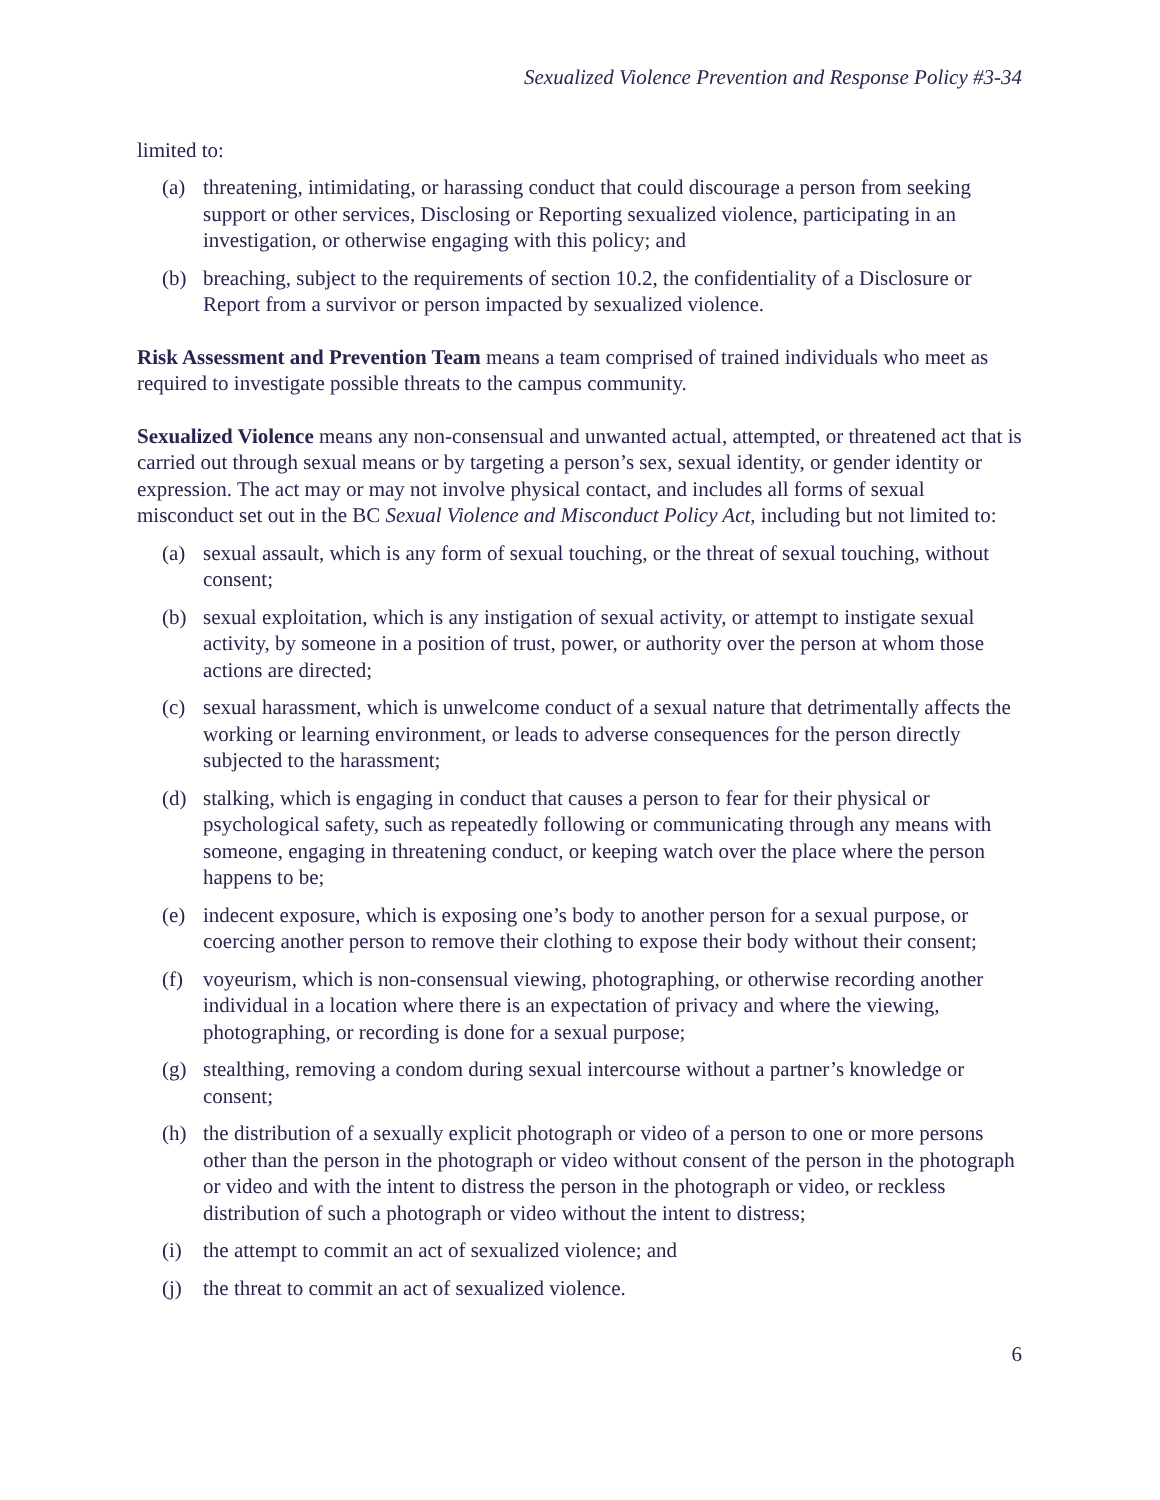Sexualized Violence Prevention and Response Policy #3-34
limited to:
(a) threatening, intimidating, or harassing conduct that could discourage a person from seeking support or other services, Disclosing or Reporting sexualized violence, participating in an investigation, or otherwise engaging with this policy; and
(b) breaching, subject to the requirements of section 10.2, the confidentiality of a Disclosure or Report from a survivor or person impacted by sexualized violence.
Risk Assessment and Prevention Team means a team comprised of trained individuals who meet as required to investigate possible threats to the campus community.
Sexualized Violence means any non-consensual and unwanted actual, attempted, or threatened act that is carried out through sexual means or by targeting a person’s sex, sexual identity, or gender identity or expression. The act may or may not involve physical contact, and includes all forms of sexual misconduct set out in the BC Sexual Violence and Misconduct Policy Act, including but not limited to:
(a) sexual assault, which is any form of sexual touching, or the threat of sexual touching, without consent;
(b) sexual exploitation, which is any instigation of sexual activity, or attempt to instigate sexual activity, by someone in a position of trust, power, or authority over the person at whom those actions are directed;
(c) sexual harassment, which is unwelcome conduct of a sexual nature that detrimentally affects the working or learning environment, or leads to adverse consequences for the person directly subjected to the harassment;
(d) stalking, which is engaging in conduct that causes a person to fear for their physical or psychological safety, such as repeatedly following or communicating through any means with someone, engaging in threatening conduct, or keeping watch over the place where the person happens to be;
(e) indecent exposure, which is exposing one’s body to another person for a sexual purpose, or coercing another person to remove their clothing to expose their body without their consent;
(f) voyeurism, which is non-consensual viewing, photographing, or otherwise recording another individual in a location where there is an expectation of privacy and where the viewing, photographing, or recording is done for a sexual purpose;
(g) stealthing, removing a condom during sexual intercourse without a partner’s knowledge or consent;
(h) the distribution of a sexually explicit photograph or video of a person to one or more persons other than the person in the photograph or video without consent of the person in the photograph or video and with the intent to distress the person in the photograph or video, or reckless distribution of such a photograph or video without the intent to distress;
(i) the attempt to commit an act of sexualized violence; and
(j) the threat to commit an act of sexualized violence.
6